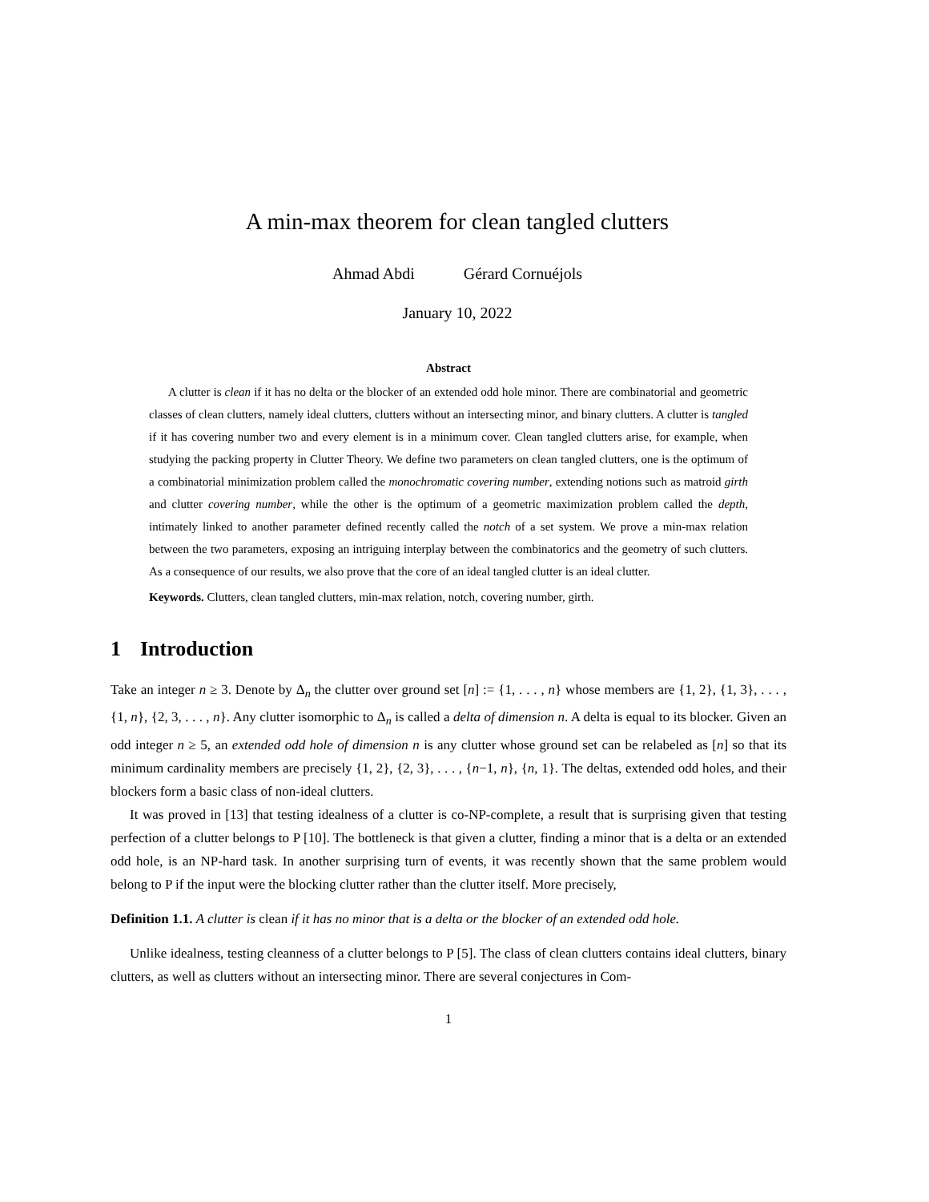A min-max theorem for clean tangled clutters
Ahmad Abdi Gérard Cornuéjols
January 10, 2022
Abstract
A clutter is clean if it has no delta or the blocker of an extended odd hole minor. There are combinatorial and geometric classes of clean clutters, namely ideal clutters, clutters without an intersecting minor, and binary clutters. A clutter is tangled if it has covering number two and every element is in a minimum cover. Clean tangled clutters arise, for example, when studying the packing property in Clutter Theory. We define two parameters on clean tangled clutters, one is the optimum of a combinatorial minimization problem called the monochromatic covering number, extending notions such as matroid girth and clutter covering number, while the other is the optimum of a geometric maximization problem called the depth, intimately linked to another parameter defined recently called the notch of a set system. We prove a min-max relation between the two parameters, exposing an intriguing interplay between the combinatorics and the geometry of such clutters. As a consequence of our results, we also prove that the core of an ideal tangled clutter is an ideal clutter.
Keywords. Clutters, clean tangled clutters, min-max relation, notch, covering number, girth.
1 Introduction
Take an integer n ≥ 3. Denote by Δ<sub>n</sub> the clutter over ground set [n] := {1, . . . , n} whose members are {1, 2}, {1, 3}, . . . , {1, n}, {2, 3, . . . , n}. Any clutter isomorphic to Δ<sub>n</sub> is called a delta of dimension n. A delta is equal to its blocker. Given an odd integer n ≥ 5, an extended odd hole of dimension n is any clutter whose ground set can be relabeled as [n] so that its minimum cardinality members are precisely {1, 2}, {2, 3}, . . . , {n−1, n}, {n, 1}. The deltas, extended odd holes, and their blockers form a basic class of non-ideal clutters.
It was proved in [13] that testing idealness of a clutter is co-NP-complete, a result that is surprising given that testing perfection of a clutter belongs to P [10]. The bottleneck is that given a clutter, finding a minor that is a delta or an extended odd hole, is an NP-hard task. In another surprising turn of events, it was recently shown that the same problem would belong to P if the input were the blocking clutter rather than the clutter itself. More precisely,
Definition 1.1. A clutter is clean if it has no minor that is a delta or the blocker of an extended odd hole.
Unlike idealness, testing cleanness of a clutter belongs to P [5]. The class of clean clutters contains ideal clutters, binary clutters, as well as clutters without an intersecting minor. There are several conjectures in Com-
1